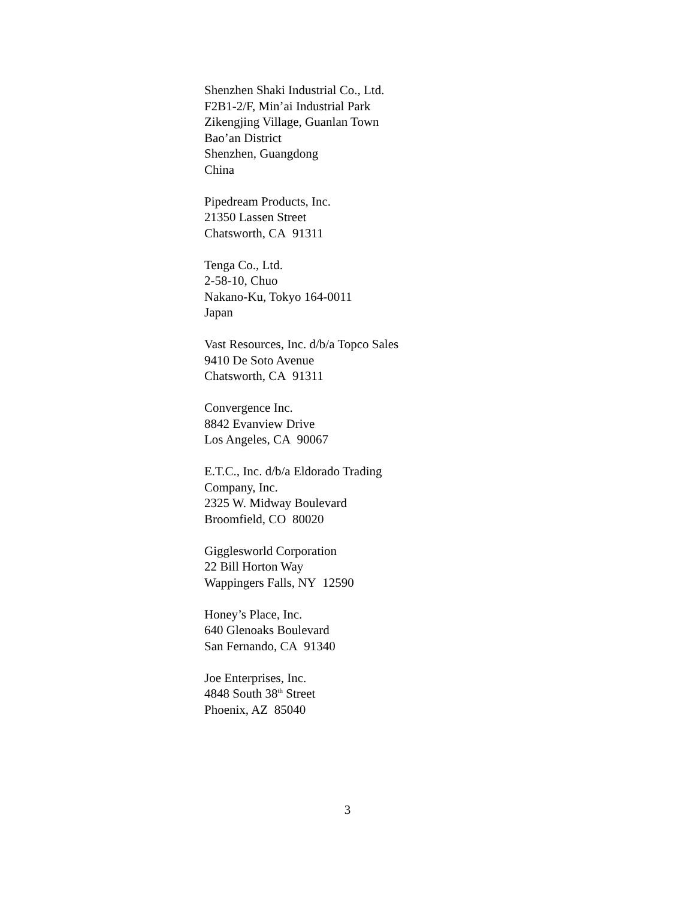Shenzhen Shaki Industrial Co., Ltd.
F2B1-2/F, Min’ai Industrial Park
Zikengjing Village, Guanlan Town
Bao’an District
Shenzhen, Guangdong
China
Pipedream Products, Inc.
21350 Lassen Street
Chatsworth, CA 91311
Tenga Co., Ltd.
2-58-10, Chuo
Nakano-Ku, Tokyo 164-0011
Japan
Vast Resources, Inc. d/b/a Topco Sales
9410 De Soto Avenue
Chatsworth, CA 91311
Convergence Inc.
8842 Evanview Drive
Los Angeles, CA 90067
E.T.C., Inc. d/b/a Eldorado Trading
Company, Inc.
2325 W. Midway Boulevard
Broomfield, CO 80020
Gigglesworld Corporation
22 Bill Horton Way
Wappingers Falls, NY 12590
Honey’s Place, Inc.
640 Glenoaks Boulevard
San Fernando, CA 91340
Joe Enterprises, Inc.
4848 South 38<sup>th</sup> Street
Phoenix, AZ 85040
3